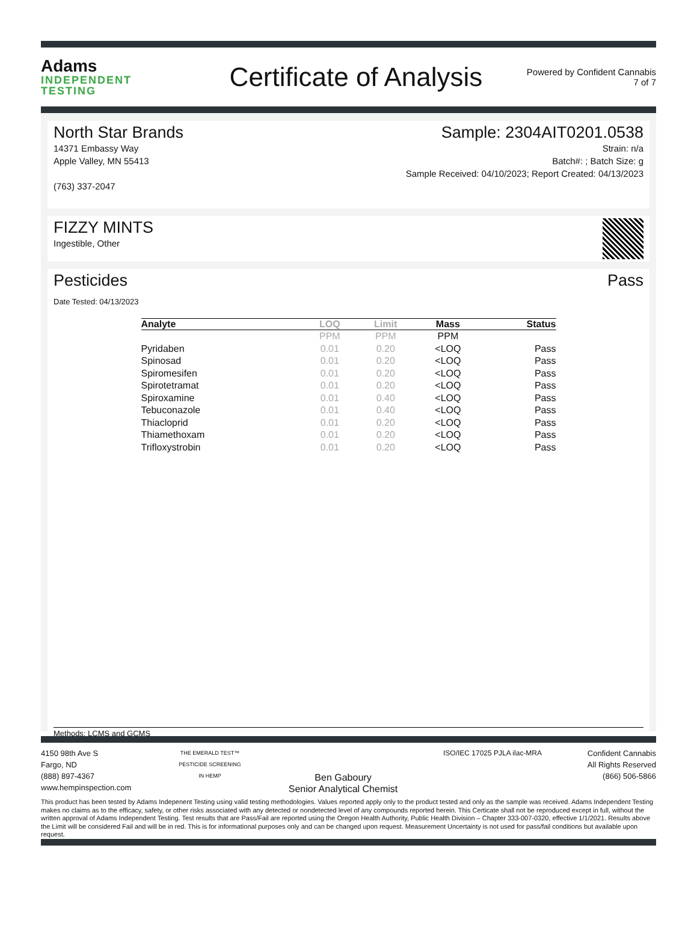Adams
INDEPENDENT TESTING
Certificate of Analysis
Powered by Confident Cannabis
7 of 7
North Star Brands
14371 Embassy Way
Apple Valley, MN 55413
(763) 337-2047
Sample: 2304AIT0201.0538
Strain: n/a
Batch#: ; Batch Size: g
Sample Received: 04/10/2023; Report Created: 04/13/2023
FIZZY MINTS
Ingestible, Other
Pesticides Pass
Date Tested: 04/13/2023
| Analyte | LOQ | Limit | Mass | Status |
| --- | --- | --- | --- | --- |
| | PPM | PPM | PPM | |
| Pyridaben | 0.01 | 0.20 | <LOQ | Pass |
| Spinosad | 0.01 | 0.20 | <LOQ | Pass |
| Spiromesifen | 0.01 | 0.20 | <LOQ | Pass |
| Spirotetramat | 0.01 | 0.20 | <LOQ | Pass |
| Spiroxamine | 0.01 | 0.40 | <LOQ | Pass |
| Tebuconazole | 0.01 | 0.40 | <LOQ | Pass |
| Thiacloprid | 0.01 | 0.20 | <LOQ | Pass |
| Thiamethoxam | 0.01 | 0.20 | <LOQ | Pass |
| Trifloxystrobin | 0.01 | 0.20 | <LOQ | Pass |
Methods: LCMS and GCMS
4150 98th Ave S
Fargo, ND
(888) 897-4367
www.hempinspection.com
THE EMERALD TEST™
PESTICIDE SCREENING IN HEMP
Ben Gaboury
Senior Analytical Chemist
ISO/IEC 17025 PJLA ilac-MRA Confident Cannabis
All Rights Reserved
(866) 506-5866
This product has been tested by Adams Indepenent Testing using valid testing methodologies. Values reported apply only to the product tested and only as the sample was received. Adams Independent Testing makes no claims as to the efficacy, safety, or other risks associated with any detected or nondetected level of any compounds reported herein. This Certicate shall not be reproduced except in full, without the written approval of Adams Independent Testing. Test results that are Pass/Fail are reported using the Oregon Health Authority, Public Health Division – Chapter 333-007-0320, effective 1/1/2021. Results above the Limit will be considered Fail and will be in red. This is for informational purposes only and can be changed upon request. Measurement Uncertainty is not used for pass/fail conditions but available upon request.